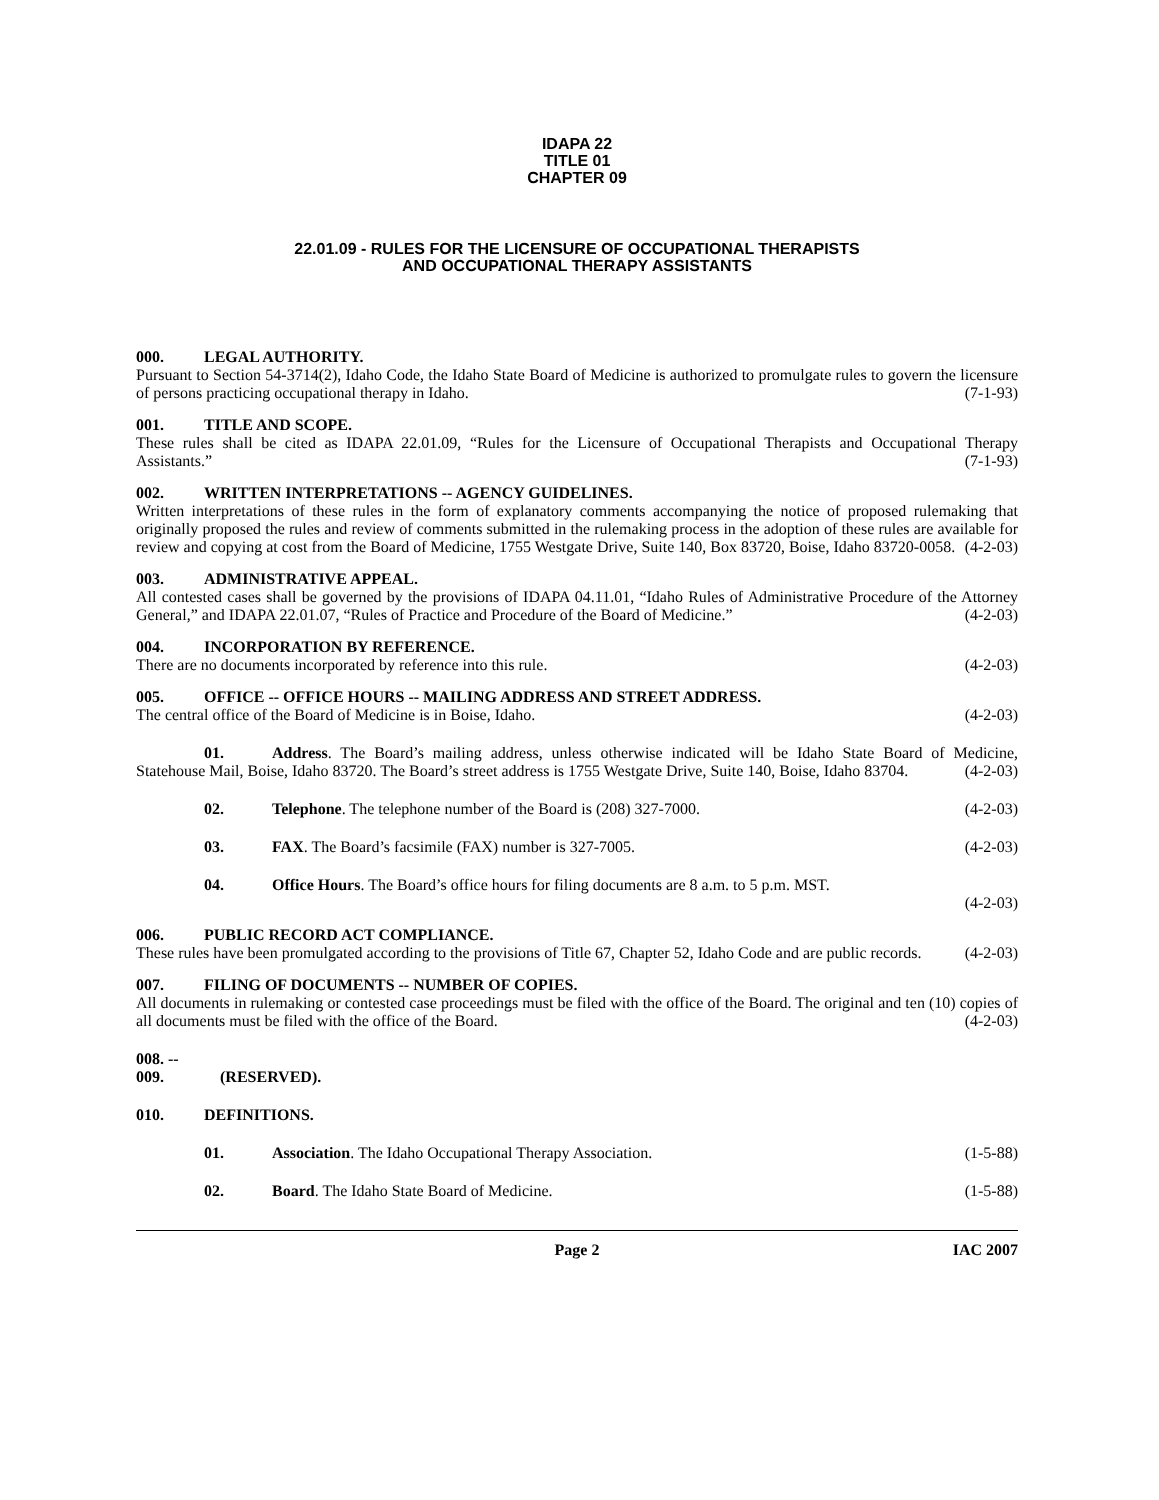IDAPA 22
TITLE 01
CHAPTER 09
22.01.09 - RULES FOR THE LICENSURE OF OCCUPATIONAL THERAPISTS
AND OCCUPATIONAL THERAPY ASSISTANTS
000. LEGAL AUTHORITY.
Pursuant to Section 54-3714(2), Idaho Code, the Idaho State Board of Medicine is authorized to promulgate rules to govern the licensure of persons practicing occupational therapy in Idaho. (7-1-93)
001. TITLE AND SCOPE.
These rules shall be cited as IDAPA 22.01.09, “Rules for the Licensure of Occupational Therapists and Occupational Therapy Assistants.” (7-1-93)
002. WRITTEN INTERPRETATIONS -- AGENCY GUIDELINES.
Written interpretations of these rules in the form of explanatory comments accompanying the notice of proposed rulemaking that originally proposed the rules and review of comments submitted in the rulemaking process in the adoption of these rules are available for review and copying at cost from the Board of Medicine, 1755 Westgate Drive, Suite 140, Box 83720, Boise, Idaho 83720-0058. (4-2-03)
003. ADMINISTRATIVE APPEAL.
All contested cases shall be governed by the provisions of IDAPA 04.11.01, “Idaho Rules of Administrative Procedure of the Attorney General,” and IDAPA 22.01.07, “Rules of Practice and Procedure of the Board of Medicine.” (4-2-03)
004. INCORPORATION BY REFERENCE.
There are no documents incorporated by reference into this rule. (4-2-03)
005. OFFICE -- OFFICE HOURS -- MAILING ADDRESS AND STREET ADDRESS.
The central office of the Board of Medicine is in Boise, Idaho. (4-2-03)
01. Address. The Board’s mailing address, unless otherwise indicated will be Idaho State Board of Medicine, Statehouse Mail, Boise, Idaho 83720. The Board’s street address is 1755 Westgate Drive, Suite 140, Boise, Idaho 83704. (4-2-03)
02. Telephone. The telephone number of the Board is (208) 327-7000. (4-2-03)
03. FAX. The Board’s facsimile (FAX) number is 327-7005. (4-2-03)
04. Office Hours. The Board’s office hours for filing documents are 8 a.m. to 5 p.m. MST.
(4-2-03)
006. PUBLIC RECORD ACT COMPLIANCE.
These rules have been promulgated according to the provisions of Title 67, Chapter 52, Idaho Code and are public records. (4-2-03)
007. FILING OF DOCUMENTS -- NUMBER OF COPIES.
All documents in rulemaking or contested case proceedings must be filed with the office of the Board. The original and ten (10) copies of all documents must be filed with the office of the Board. (4-2-03)
008. -- 009. (RESERVED).
010. DEFINITIONS.
01. Association. The Idaho Occupational Therapy Association. (1-5-88)
02. Board. The Idaho State Board of Medicine. (1-5-88)
Page 2 IAC 2007